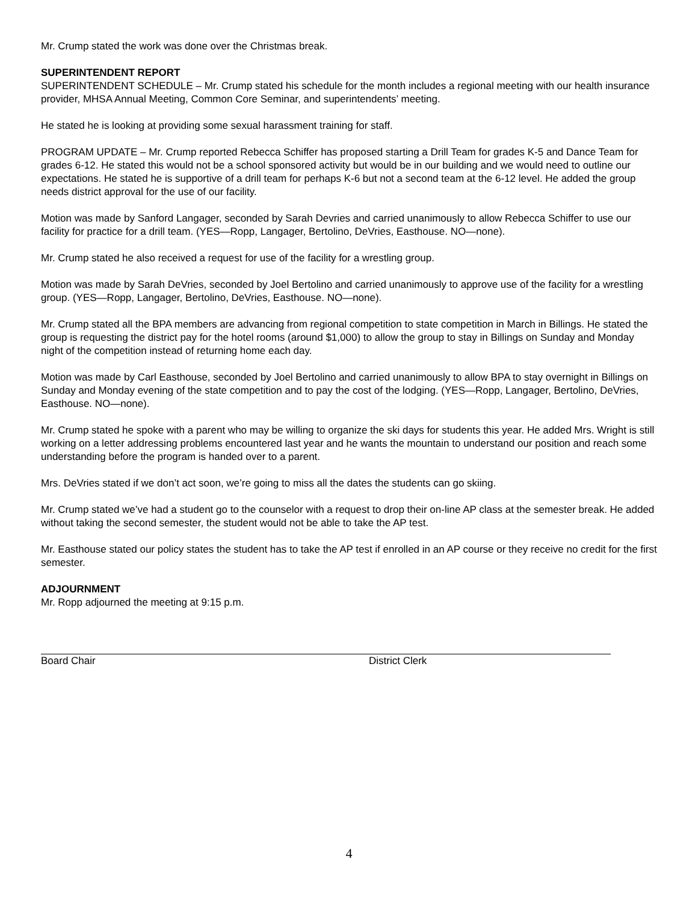Mr. Crump stated the work was done over the Christmas break.
SUPERINTENDENT REPORT
SUPERINTENDENT SCHEDULE – Mr. Crump stated his schedule for the month includes a regional meeting with our health insurance provider, MHSA Annual Meeting, Common Core Seminar, and superintendents’ meeting.
He stated he is looking at providing some sexual harassment training for staff.
PROGRAM UPDATE – Mr. Crump reported Rebecca Schiffer has proposed starting a Drill Team for grades K-5 and Dance Team for grades 6-12. He stated this would not be a school sponsored activity but would be in our building and we would need to outline our expectations. He stated he is supportive of a drill team for perhaps K-6 but not a second team at the 6-12 level. He added the group needs district approval for the use of our facility.
Motion was made by Sanford Langager, seconded by Sarah Devries and carried unanimously to allow Rebecca Schiffer to use our facility for practice for a drill team. (YES—Ropp, Langager, Bertolino, DeVries, Easthouse. NO—none).
Mr. Crump stated he also received a request for use of the facility for a wrestling group.
Motion was made by Sarah DeVries, seconded by Joel Bertolino and carried unanimously to approve use of the facility for a wrestling group. (YES—Ropp, Langager, Bertolino, DeVries, Easthouse. NO—none).
Mr. Crump stated all the BPA members are advancing from regional competition to state competition in March in Billings. He stated the group is requesting the district pay for the hotel rooms (around $1,000) to allow the group to stay in Billings on Sunday and Monday night of the competition instead of returning home each day.
Motion was made by Carl Easthouse, seconded by Joel Bertolino and carried unanimously to allow BPA to stay overnight in Billings on Sunday and Monday evening of the state competition and to pay the cost of the lodging. (YES—Ropp, Langager, Bertolino, DeVries, Easthouse. NO—none).
Mr. Crump stated he spoke with a parent who may be willing to organize the ski days for students this year. He added Mrs. Wright is still working on a letter addressing problems encountered last year and he wants the mountain to understand our position and reach some understanding before the program is handed over to a parent.
Mrs. DeVries stated if we don’t act soon, we’re going to miss all the dates the students can go skiing.
Mr. Crump stated we’ve had a student go to the counselor with a request to drop their on-line AP class at the semester break. He added without taking the second semester, the student would not be able to take the AP test.
Mr. Easthouse stated our policy states the student has to take the AP test if enrolled in an AP course or they receive no credit for the first semester.
ADJOURNMENT
Mr. Ropp adjourned the meeting at 9:15 p.m.
Board Chair District Clerk
4